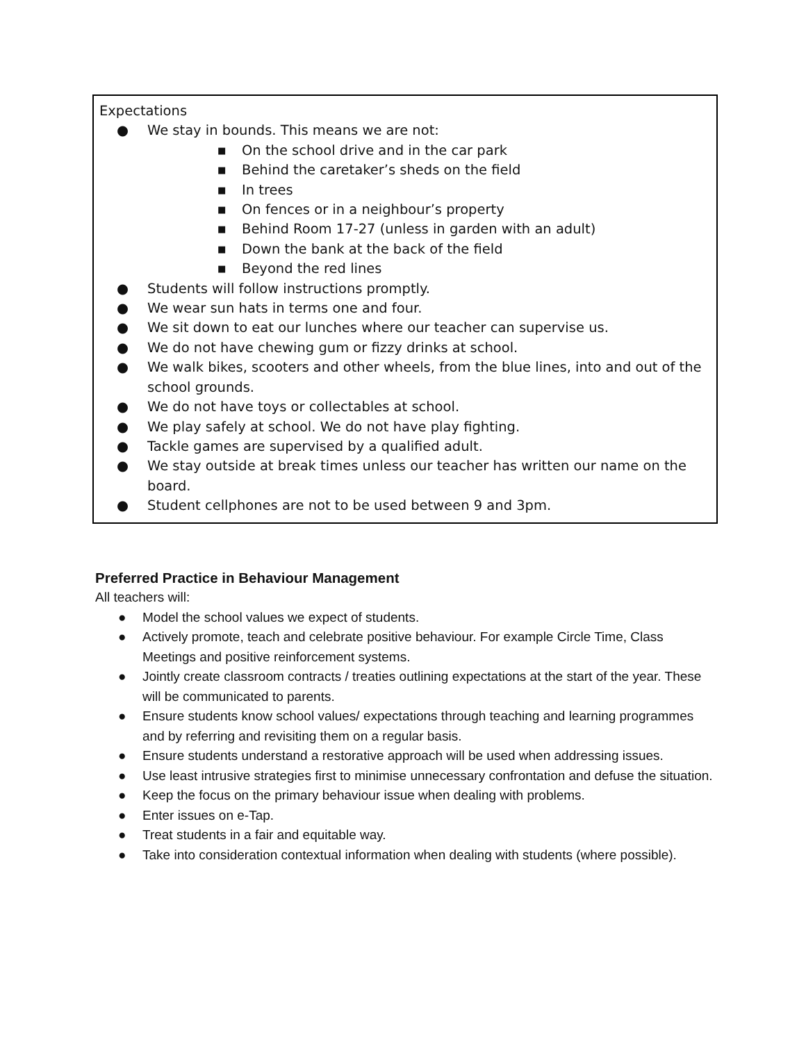Expectations
● We stay in bounds. This means we are not:
■ On the school drive and in the car park
■ Behind the caretaker’s sheds on the field
■ In trees
■ On fences or in a neighbour’s property
■ Behind Room 17-27 (unless in garden with an adult)
■ Down the bank at the back of the field
■ Beyond the red lines
● Students will follow instructions promptly.
● We wear sun hats in terms one and four.
● We sit down to eat our lunches where our teacher can supervise us.
● We do not have chewing gum or fizzy drinks at school.
● We walk bikes, scooters and other wheels, from the blue lines, into and out of the school grounds.
● We do not have toys or collectables at school.
● We play safely at school. We do not have play fighting.
● Tackle games are supervised by a qualified adult.
● We stay outside at break times unless our teacher has written our name on the board.
● Student cellphones are not to be used between 9 and 3pm.
Preferred Practice in Behaviour Management
All teachers will:
● Model the school values we expect of students.
● Actively promote, teach and celebrate positive behaviour. For example Circle Time, Class Meetings and positive reinforcement systems.
● Jointly create classroom contracts / treaties outlining expectations at the start of the year. These will be communicated to parents.
● Ensure students know school values/ expectations through teaching and learning programmes and by referring and revisiting them on a regular basis.
● Ensure students understand a restorative approach will be used when addressing issues.
● Use least intrusive strategies first to minimise unnecessary confrontation and defuse the situation.
● Keep the focus on the primary behaviour issue when dealing with problems.
● Enter issues on e-Tap.
● Treat students in a fair and equitable way.
● Take into consideration contextual information when dealing with students (where possible).